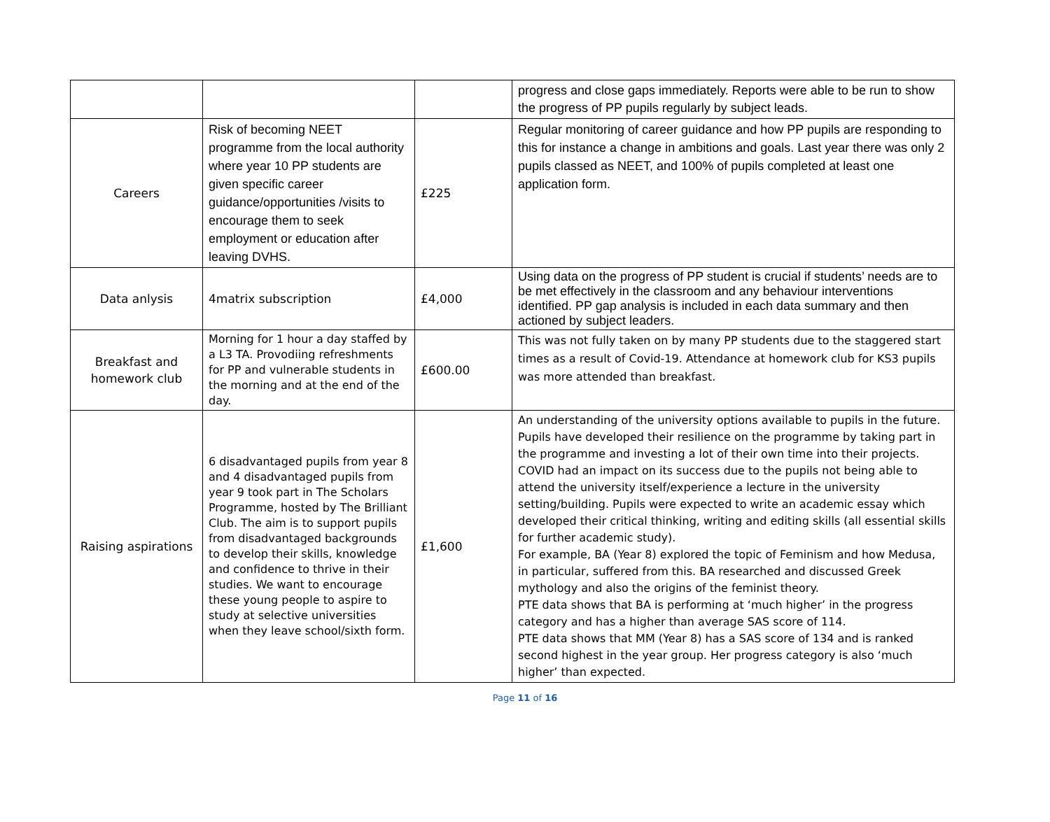| | | | progress and close gaps immediately. Reports were able to be run to show the progress of PP pupils regularly by subject leads. |
| Careers | Risk of becoming NEET programme from the local authority where year 10 PP students are given specific career guidance/opportunities /visits to encourage them to seek employment or education after leaving DVHS. | £225 | Regular monitoring of career guidance and how PP pupils are responding to this for instance a change in ambitions and goals. Last year there was only 2 pupils classed as NEET, and 100% of pupils completed at least one application form. |
| Data anlysis | 4matrix subscription | £4,000 | Using data on the progress of PP student is crucial if students’ needs are to be met effectively in the classroom and any behaviour interventions identified. PP gap analysis is included in each data summary and then actioned by subject leaders. |
| Breakfast and homework club | Morning for 1 hour a day staffed by a L3 TA. Provodiing refreshments for PP and vulnerable students in the morning and at the end of the day. | £600.00 | This was not fully taken on by many PP students due to the staggered start times as a result of Covid-19. Attendance at homework club for KS3 pupils was more attended than breakfast. |
| Raising aspirations | 6 disadvantaged pupils from year 8 and 4 disadvantaged pupils from year 9 took part in The Scholars Programme, hosted by The Brilliant Club. The aim is to support pupils from disadvantaged backgrounds to develop their skills, knowledge and confidence to thrive in their studies. We want to encourage these young people to aspire to study at selective universities when they leave school/sixth form. | £1,600 | An understanding of the university options available to pupils in the future. Pupils have developed their resilience on the programme by taking part in the programme and investing a lot of their own time into their projects. COVID had an impact on its success due to the pupils not being able to attend the university itself/experience a lecture in the university setting/building. Pupils were expected to write an academic essay which developed their critical thinking, writing and editing skills (all essential skills for further academic study). For example, BA (Year 8) explored the topic of Feminism and how Medusa, in particular, suffered from this. BA researched and discussed Greek mythology and also the origins of the feminist theory. PTE data shows that BA is performing at ‘much higher’ in the progress category and has a higher than average SAS score of 114. PTE data shows that MM (Year 8) has a SAS score of 134 and is ranked second highest in the year group. Her progress category is also ‘much higher’ than expected. |
Page 11 of 16